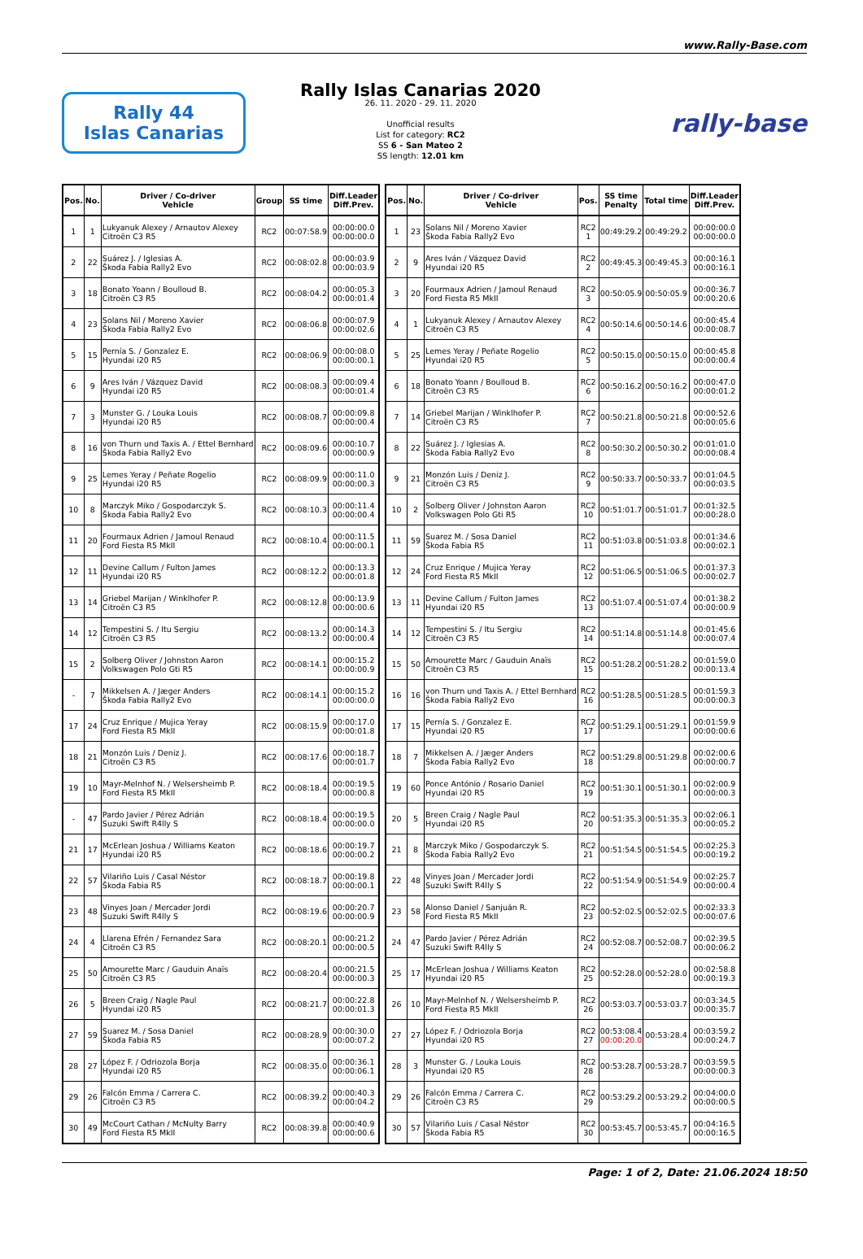www.Rally-Base.com
Rally 44
Islas Canarias
Rally Islas Canarias 2020
26. 11. 2020 - 29. 11. 2020
Unofficial results
List for category: RC2
SS 6 - San Mateo 2
SS length: 12.01 km
rally-base
| Pos. | No. | Driver / Co-driver Vehicle | Group | SS time | Diff.Leader Diff.Prev. |
| --- | --- | --- | --- | --- | --- |
| 1 | 1 | Lukyanuk Alexey / Arnautov Alexey Citroën C3 R5 | RC2 | 00:07:58.9 | 00:00:00.0 00:00:00.0 |
| 2 | 22 | Suárez J. / Iglesias A. Škoda Fabia Rally2 Evo | RC2 | 00:08:02.8 | 00:00:03.9 00:00:03.9 |
| 3 | 18 | Bonato Yoann / Boulloud B. Citroën C3 R5 | RC2 | 00:08:04.2 | 00:00:05.3 00:00:01.4 |
| 4 | 23 | Solans Nil / Moreno Xavier Škoda Fabia Rally2 Evo | RC2 | 00:08:06.8 | 00:00:07.9 00:00:02.6 |
| 5 | 15 | Pernía S. / Gonzalez E. Hyundai i20 R5 | RC2 | 00:08:06.9 | 00:00:08.0 00:00:00.1 |
| 6 | 9 | Ares Iván / Vázquez David Hyundai i20 R5 | RC2 | 00:08:08.3 | 00:00:09.4 00:00:01.4 |
| 7 | 3 | Munster G. / Louka Louis Hyundai i20 R5 | RC2 | 00:08:08.7 | 00:00:09.8 00:00:00.4 |
| 8 | 16 | von Thurn und Taxis A. / Ettel Bernhard Škoda Fabia Rally2 Evo | RC2 | 00:08:09.6 | 00:00:10.7 00:00:00.9 |
| 9 | 25 | Lemes Yeray / Peñate Rogelio Hyundai i20 R5 | RC2 | 00:08:09.9 | 00:00:11.0 00:00:00.3 |
| 10 | 8 | Marczyk Miko / Gospodarczyk S. Škoda Fabia Rally2 Evo | RC2 | 00:08:10.3 | 00:00:11.4 00:00:00.4 |
| 11 | 20 | Fourmaux Adrien / Jamoul Renaud Ford Fiesta R5 MkII | RC2 | 00:08:10.4 | 00:00:11.5 00:00:00.1 |
| 12 | 11 | Devine Callum / Fulton James Hyundai i20 R5 | RC2 | 00:08:12.2 | 00:00:13.3 00:00:01.8 |
| 13 | 14 | Griebel Marijan / Winklhofer P. Citroën C3 R5 | RC2 | 00:08:12.8 | 00:00:13.9 00:00:00.6 |
| 14 | 12 | Tempestini S. / Itu Sergiu Citroën C3 R5 | RC2 | 00:08:13.2 | 00:00:14.3 00:00:00.4 |
| 15 | 2 | Solberg Oliver / Johnston Aaron Volkswagen Polo Gti R5 | RC2 | 00:08:14.1 | 00:00:15.2 00:00:00.9 |
| - | 7 | Mikkelsen A. / Jæger Anders Škoda Fabia Rally2 Evo | RC2 | 00:08:14.1 | 00:00:15.2 00:00:00.0 |
| 17 | 24 | Cruz Enrique / Mujica Yeray Ford Fiesta R5 MkII | RC2 | 00:08:15.9 | 00:00:17.0 00:00:01.8 |
| 18 | 21 | Monzón Luis / Deniz J. Citroën C3 R5 | RC2 | 00:08:17.6 | 00:00:18.7 00:00:01.7 |
| 19 | 10 | Mayr-Melnhof N. / Welsersheimb P. Ford Fiesta R5 MkII | RC2 | 00:08:18.4 | 00:00:19.5 00:00:00.8 |
| - | 47 | Pardo Javier / Pérez Adrián Suzuki Swift R4lly S | RC2 | 00:08:18.4 | 00:00:19.5 00:00:00.0 |
| 21 | 17 | McErlean Joshua / Williams Keaton Hyundai i20 R5 | RC2 | 00:08:18.6 | 00:00:19.7 00:00:00.2 |
| 22 | 57 | Vilariño Luis / Casal Néstor Škoda Fabia R5 | RC2 | 00:08:18.7 | 00:00:19.8 00:00:00.1 |
| 23 | 48 | Vinyes Joan / Mercader Jordi Suzuki Swift R4lly S | RC2 | 00:08:19.6 | 00:00:20.7 00:00:00.9 |
| 24 | 4 | Llarena Efrén / Fernandez Sara Citroën C3 R5 | RC2 | 00:08:20.1 | 00:00:21.2 00:00:00.5 |
| 25 | 50 | Amourette Marc / Gauduin Anaïs Citroën C3 R5 | RC2 | 00:08:20.4 | 00:00:21.5 00:00:00.3 |
| 26 | 5 | Breen Craig / Nagle Paul Hyundai i20 R5 | RC2 | 00:08:21.7 | 00:00:22.8 00:00:01.3 |
| 27 | 59 | Suarez M. / Sosa Daniel Škoda Fabia R5 | RC2 | 00:08:28.9 | 00:00:30.0 00:00:07.2 |
| 28 | 27 | López F. / Odriozola Borja Hyundai i20 R5 | RC2 | 00:08:35.0 | 00:00:36.1 00:00:06.1 |
| 29 | 26 | Falcón Emma / Carrera C. Citroën C3 R5 | RC2 | 00:08:39.2 | 00:00:40.3 00:00:04.2 |
| 30 | 49 | McCourt Cathan / McNulty Barry Ford Fiesta R5 MkII | RC2 | 00:08:39.8 | 00:00:40.9 00:00:00.6 |
| Pos. | No. | Driver / Co-driver Vehicle | Pos. | SS time Penalty | Total time | Diff.Leader Diff.Prev. |
| --- | --- | --- | --- | --- | --- | --- |
| 1 | 23 | Solans Nil / Moreno Xavier Škoda Fabia Rally2 Evo | RC2 1 | 00:49:29.2 | 00:49:29.2 | 00:00:00.0 00:00:00.0 |
| 2 | 9 | Ares Iván / Vázquez David Hyundai i20 R5 | RC2 2 | 00:49:45.3 | 00:49:45.3 | 00:00:16.1 00:00:16.1 |
| 3 | 20 | Fourmaux Adrien / Jamoul Renaud Ford Fiesta R5 MkII | RC2 3 | 00:50:05.9 | 00:50:05.9 | 00:00:36.7 00:00:20.6 |
| 4 | 1 | Lukyanuk Alexey / Arnautov Alexey Citroën C3 R5 | RC2 4 | 00:50:14.6 | 00:50:14.6 | 00:00:45.4 00:00:08.7 |
| 5 | 25 | Lemes Yeray / Peñate Rogelio Hyundai i20 R5 | RC2 5 | 00:50:15.0 | 00:50:15.0 | 00:00:45.8 00:00:00.4 |
| 6 | 18 | Bonato Yoann / Boulloud B. Citroën C3 R5 | RC2 6 | 00:50:16.2 | 00:50:16.2 | 00:00:47.0 00:00:01.2 |
| 7 | 14 | Griebel Marijan / Winklhofer P. Citroën C3 R5 | RC2 7 | 00:50:21.8 | 00:50:21.8 | 00:00:52.6 00:00:05.6 |
| 8 | 22 | Suárez J. / Iglesias A. Škoda Fabia Rally2 Evo | RC2 8 | 00:50:30.2 | 00:50:30.2 | 00:01:01.0 00:00:08.4 |
| 9 | 21 | Monzón Luis / Deniz J. Citroën C3 R5 | RC2 9 | 00:50:33.7 | 00:50:33.7 | 00:01:04.5 00:00:03.5 |
| 10 | 2 | Solberg Oliver / Johnston Aaron Volkswagen Polo Gti R5 | RC2 10 | 00:51:01.7 | 00:51:01.7 | 00:01:32.5 00:00:28.0 |
| 11 | 59 | Suarez M. / Sosa Daniel Škoda Fabia R5 | RC2 11 | 00:51:03.8 | 00:51:03.8 | 00:01:34.6 00:00:02.1 |
| 12 | 24 | Cruz Enrique / Mujica Yeray Ford Fiesta R5 MkII | RC2 12 | 00:51:06.5 | 00:51:06.5 | 00:01:37.3 00:00:02.7 |
| 13 | 11 | Devine Callum / Fulton James Hyundai i20 R5 | RC2 13 | 00:51:07.4 | 00:51:07.4 | 00:01:38.2 00:00:00.9 |
| 14 | 12 | Tempestini S. / Itu Sergiu Citroën C3 R5 | RC2 14 | 00:51:14.8 | 00:51:14.8 | 00:01:45.6 00:00:07.4 |
| 15 | 50 | Amourette Marc / Gauduin Anaïs Citroën C3 R5 | RC2 15 | 00:51:28.2 | 00:51:28.2 | 00:01:59.0 00:00:13.4 |
| 16 | 16 | von Thurn und Taxis A. / Ettel Bernhard Škoda Fabia Rally2 Evo | RC2 16 | 00:51:28.5 | 00:51:28.5 | 00:01:59.3 00:00:00.3 |
| 17 | 15 | Pernía S. / Gonzalez E. Hyundai i20 R5 | RC2 17 | 00:51:29.1 | 00:51:29.1 | 00:01:59.9 00:00:00.6 |
| 18 | 7 | Mikkelsen A. / Jæger Anders Škoda Fabia Rally2 Evo | RC2 18 | 00:51:29.8 | 00:51:29.8 | 00:02:00.6 00:00:00.7 |
| 19 | 60 | Ponce António / Rosario Daniel Hyundai i20 R5 | RC2 19 | 00:51:30.1 | 00:51:30.1 | 00:02:00.9 00:00:00.3 |
| 20 | 5 | Breen Craig / Nagle Paul Hyundai i20 R5 | RC2 20 | 00:51:35.3 | 00:51:35.3 | 00:02:06.1 00:00:05.2 |
| 21 | 8 | Marczyk Miko / Gospodarczyk S. Škoda Fabia Rally2 Evo | RC2 21 | 00:51:54.5 | 00:51:54.5 | 00:02:25.3 00:00:19.2 |
| 22 | 48 | Vinyes Joan / Mercader Jordi Suzuki Swift R4lly S | RC2 22 | 00:51:54.9 | 00:51:54.9 | 00:02:25.7 00:00:00.4 |
| 23 | 58 | Alonso Daniel / Sanjuán R. Ford Fiesta R5 MkII | RC2 23 | 00:52:02.5 | 00:52:02.5 | 00:02:33.3 00:00:07.6 |
| 24 | 47 | Pardo Javier / Pérez Adrián Suzuki Swift R4lly S | RC2 24 | 00:52:08.7 | 00:52:08.7 | 00:02:39.5 00:00:06.2 |
| 25 | 17 | McErlean Joshua / Williams Keaton Hyundai i20 R5 | RC2 25 | 00:52:28.0 | 00:52:28.0 | 00:02:58.8 00:00:19.3 |
| 26 | 10 | Mayr-Melnhof N. / Welsersheimb P. Ford Fiesta R5 MkII | RC2 26 | 00:53:03.7 | 00:53:03.7 | 00:03:34.5 00:00:35.7 |
| 27 | 27 | López F. / Odriozola Borja Hyundai i20 R5 | RC2 27 | 00:53:08.4 00:00:20.0 | 00:53:28.4 | 00:03:59.2 00:00:24.7 |
| 28 | 3 | Munster G. / Louka Louis Hyundai i20 R5 | RC2 28 | 00:53:28.7 | 00:53:28.7 | 00:03:59.5 00:00:00.3 |
| 29 | 26 | Falcón Emma / Carrera C. Citroën C3 R5 | RC2 29 | 00:53:29.2 | 00:53:29.2 | 00:04:00.0 00:00:00.5 |
| 30 | 57 | Vilariño Luis / Casal Néstor Škoda Fabia R5 | RC2 30 | 00:53:45.7 | 00:53:45.7 | 00:04:16.5 00:00:16.5 |
Page: 1 of 2, Date: 21.06.2024 18:50